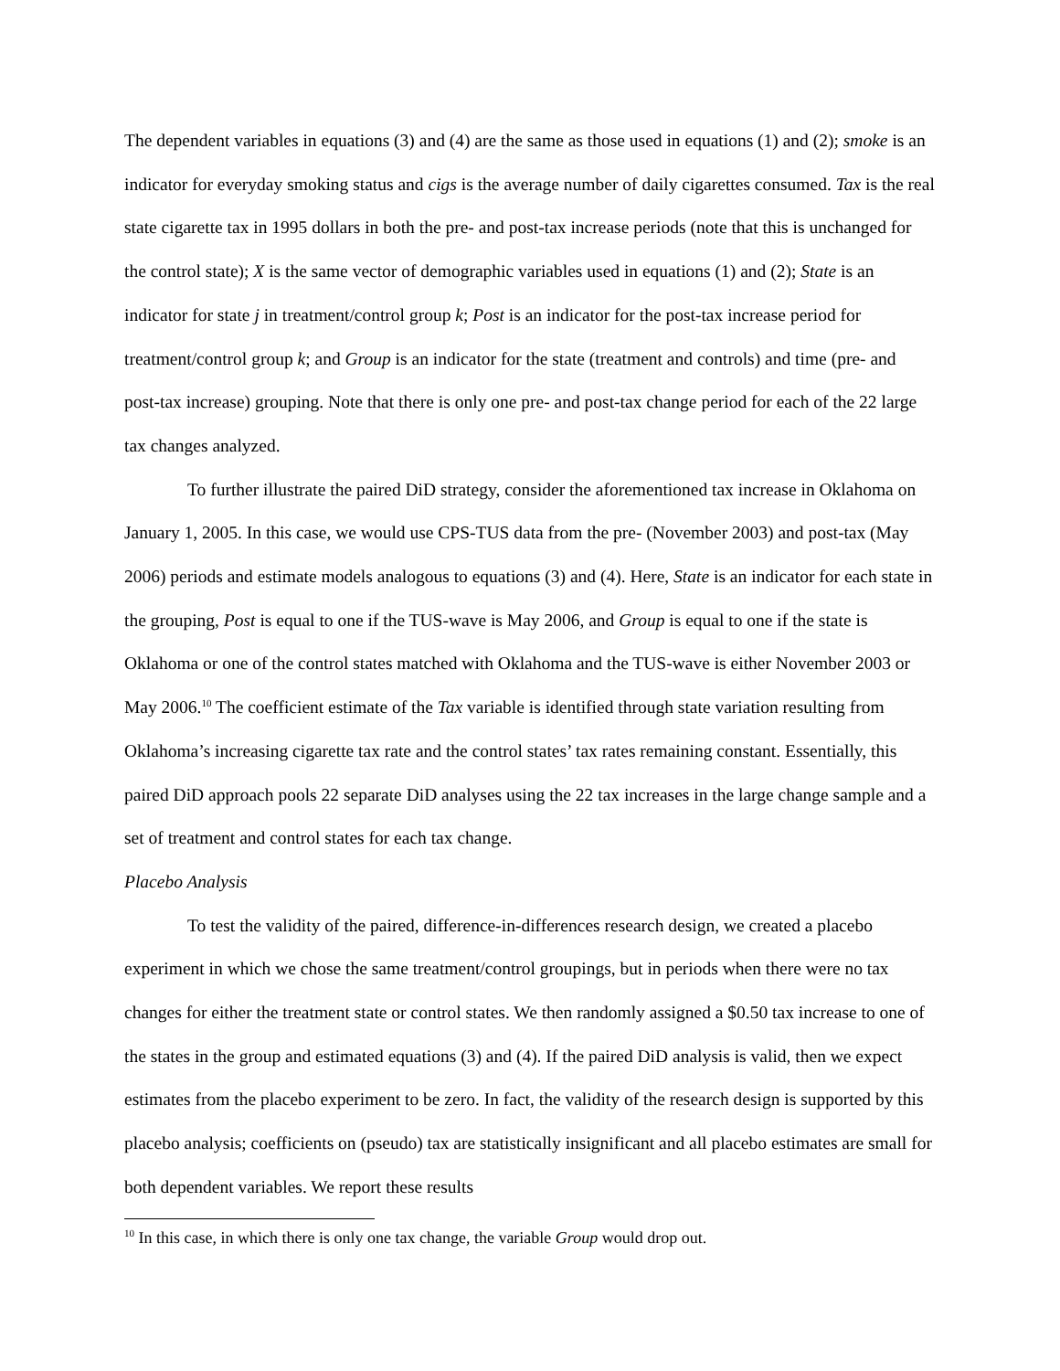The dependent variables in equations (3) and (4) are the same as those used in equations (1) and (2); smoke is an indicator for everyday smoking status and cigs is the average number of daily cigarettes consumed. Tax is the real state cigarette tax in 1995 dollars in both the pre- and post-tax increase periods (note that this is unchanged for the control state); X is the same vector of demographic variables used in equations (1) and (2); State is an indicator for state j in treatment/control group k; Post is an indicator for the post-tax increase period for treatment/control group k; and Group is an indicator for the state (treatment and controls) and time (pre- and post-tax increase) grouping. Note that there is only one pre- and post-tax change period for each of the 22 large tax changes analyzed.
To further illustrate the paired DiD strategy, consider the aforementioned tax increase in Oklahoma on January 1, 2005. In this case, we would use CPS-TUS data from the pre- (November 2003) and post-tax (May 2006) periods and estimate models analogous to equations (3) and (4). Here, State is an indicator for each state in the grouping, Post is equal to one if the TUS-wave is May 2006, and Group is equal to one if the state is Oklahoma or one of the control states matched with Oklahoma and the TUS-wave is either November 2003 or May 2006.<sup>10</sup> The coefficient estimate of the Tax variable is identified through state variation resulting from Oklahoma’s increasing cigarette tax rate and the control states’ tax rates remaining constant. Essentially, this paired DiD approach pools 22 separate DiD analyses using the 22 tax increases in the large change sample and a set of treatment and control states for each tax change.
Placebo Analysis
To test the validity of the paired, difference-in-differences research design, we created a placebo experiment in which we chose the same treatment/control groupings, but in periods when there were no tax changes for either the treatment state or control states. We then randomly assigned a $0.50 tax increase to one of the states in the group and estimated equations (3) and (4). If the paired DiD analysis is valid, then we expect estimates from the placebo experiment to be zero. In fact, the validity of the research design is supported by this placebo analysis; coefficients on (pseudo) tax are statistically insignificant and all placebo estimates are small for both dependent variables. We report these results
<sup>10</sup> In this case, in which there is only one tax change, the variable Group would drop out.